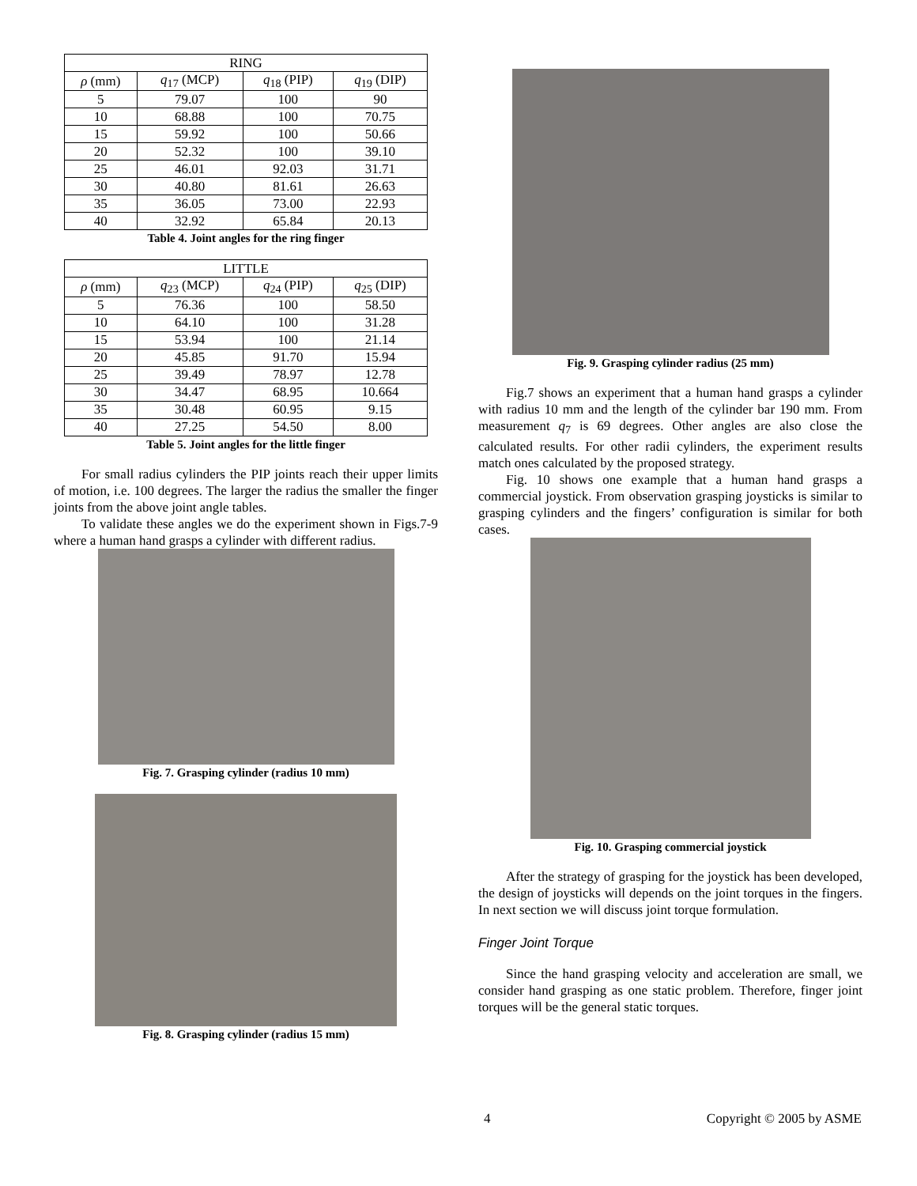| RING | | | |
| --- | --- | --- | --- |
| ρ (mm) | q<sub>17</sub> (MCP) | q<sub>18</sub> (PIP) | q<sub>19</sub> (DIP) |
| 5 | 79.07 | 100 | 90 |
| 10 | 68.88 | 100 | 70.75 |
| 15 | 59.92 | 100 | 50.66 |
| 20 | 52.32 | 100 | 39.10 |
| 25 | 46.01 | 92.03 | 31.71 |
| 30 | 40.80 | 81.61 | 26.63 |
| 35 | 36.05 | 73.00 | 22.93 |
| 40 | 32.92 | 65.84 | 20.13 |
Table 4. Joint angles for the ring finger
| LITTLE | | | |
| --- | --- | --- | --- |
| ρ (mm) | q<sub>23</sub> (MCP) | q<sub>24</sub> (PIP) | q<sub>25</sub> (DIP) |
| 5 | 76.36 | 100 | 58.50 |
| 10 | 64.10 | 100 | 31.28 |
| 15 | 53.94 | 100 | 21.14 |
| 20 | 45.85 | 91.70 | 15.94 |
| 25 | 39.49 | 78.97 | 12.78 |
| 30 | 34.47 | 68.95 | 10.664 |
| 35 | 30.48 | 60.95 | 9.15 |
| 40 | 27.25 | 54.50 | 8.00 |
Table 5. Joint angles for the little finger
For small radius cylinders the PIP joints reach their upper limits of motion, i.e. 100 degrees. The larger the radius the smaller the finger joints from the above joint angle tables.
To validate these angles we do the experiment shown in Figs.7-9 where a human hand grasps a cylinder with different radius.
Fig. 7. Grasping cylinder (radius 10 mm)
Fig. 8. Grasping cylinder (radius 15 mm)
Fig. 9. Grasping cylinder radius (25 mm)
Fig.7 shows an experiment that a human hand grasps a cylinder with radius 10 mm and the length of the cylinder bar 190 mm. From measurement q<sub>7</sub> is 69 degrees. Other angles are also close the calculated results. For other radii cylinders, the experiment results match ones calculated by the proposed strategy.
Fig. 10 shows one example that a human hand grasps a commercial joystick. From observation grasping joysticks is similar to grasping cylinders and the fingers’ configuration is similar for both cases.
Fig. 10. Grasping commercial joystick
After the strategy of grasping for the joystick has been developed, the design of joysticks will depends on the joint torques in the fingers. In next section we will discuss joint torque formulation.
Finger Joint Torque
Since the hand grasping velocity and acceleration are small, we consider hand grasping as one static problem. Therefore, finger joint torques will be the general static torques.
4 Copyright © 2005 by ASME